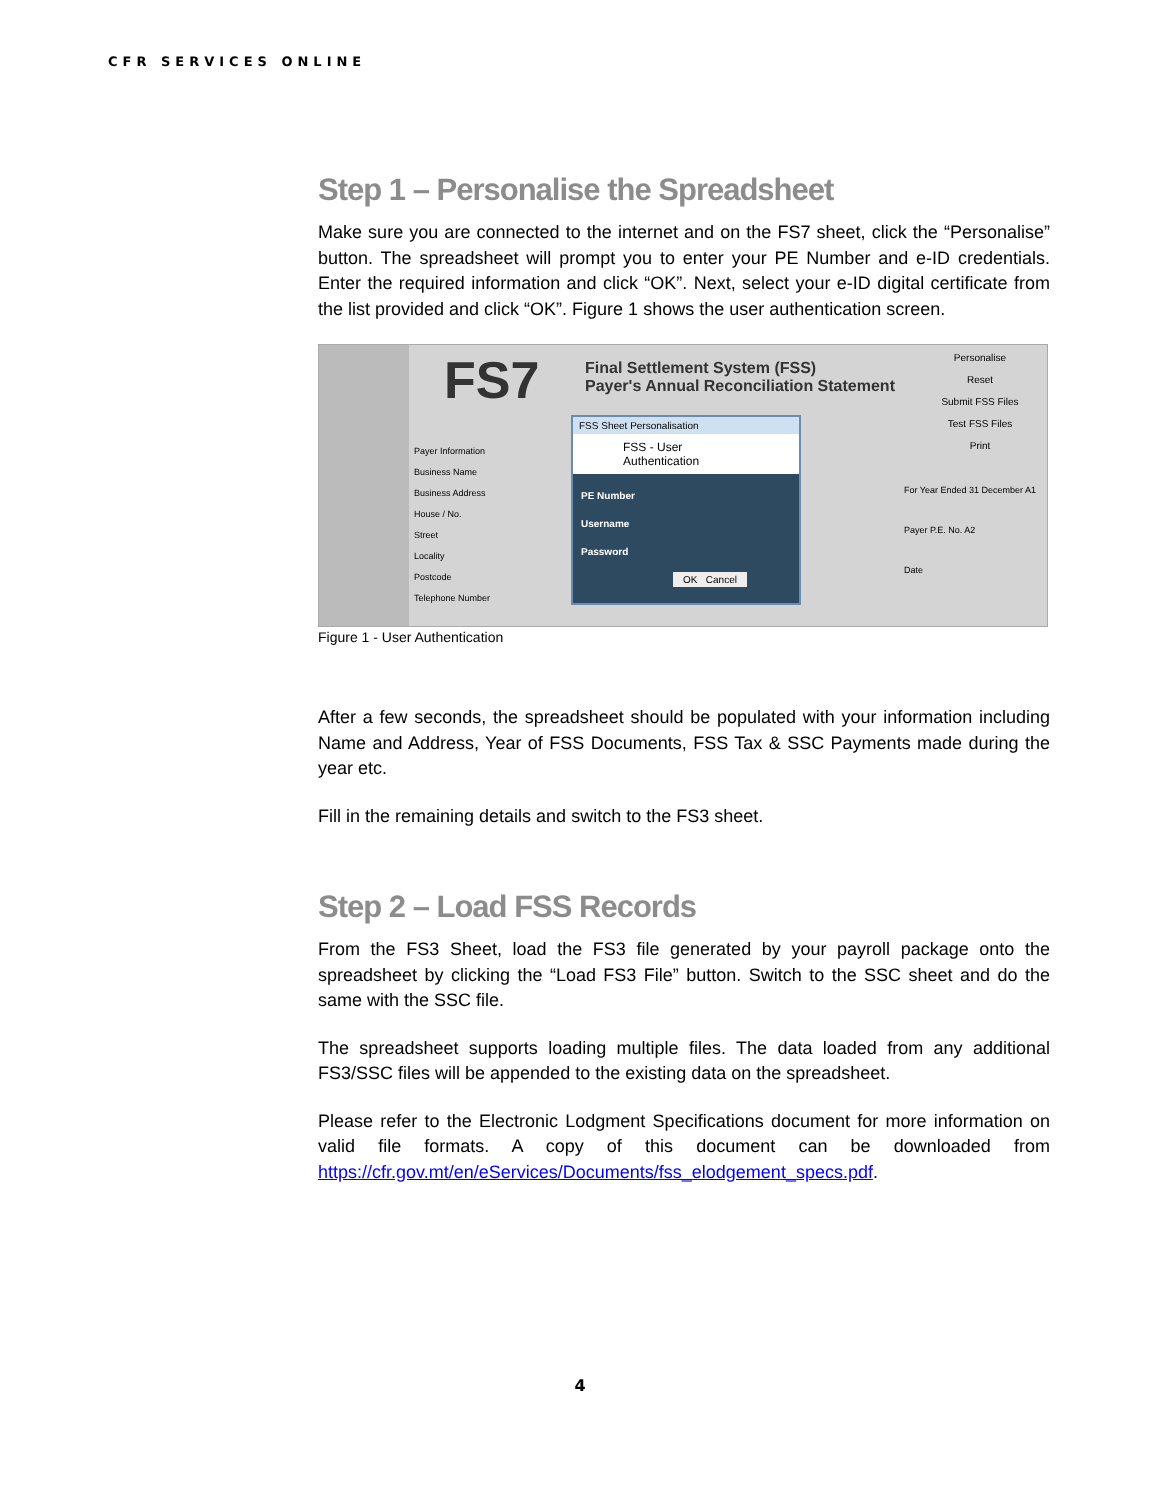CFR SERVICES ONLINE
Step 1 – Personalise the Spreadsheet
Make sure you are connected to the internet and on the FS7 sheet, click the “Personalise” button. The spreadsheet will prompt you to enter your PE Number and e-ID credentials. Enter the required information and click “OK”. Next, select your e-ID digital certificate from the list provided and click “OK”. Figure 1 shows the user authentication screen.
FS7
Final Settlement System (FSS)
Payer's Annual Reconciliation Statement
Personalise
Reset
Submit FSS Files
Test FSS Files
Print
Payer Information
Business Name
Business Address
House / No.
Street
Locality
Postcode
Telephone Number
FSS Sheet Personalisation
FSS - User Authentication
PE Number
Username
Password
OK Cancel
For Year Ended 31 December A1
Payer P.E. No. A2
Date
Figure 1 - User Authentication
After a few seconds, the spreadsheet should be populated with your information including Name and Address, Year of FSS Documents, FSS Tax & SSC Payments made during the year etc.
Fill in the remaining details and switch to the FS3 sheet.
Step 2 – Load FSS Records
From the FS3 Sheet, load the FS3 file generated by your payroll package onto the spreadsheet by clicking the “Load FS3 File” button. Switch to the SSC sheet and do the same with the SSC file.
The spreadsheet supports loading multiple files. The data loaded from any additional FS3/SSC files will be appended to the existing data on the spreadsheet.
Please refer to the Electronic Lodgment Specifications document for more information on valid file formats. A copy of this document can be downloaded from https://cfr.gov.mt/en/eServices/Documents/fss_elodgement_specs.pdf.
4